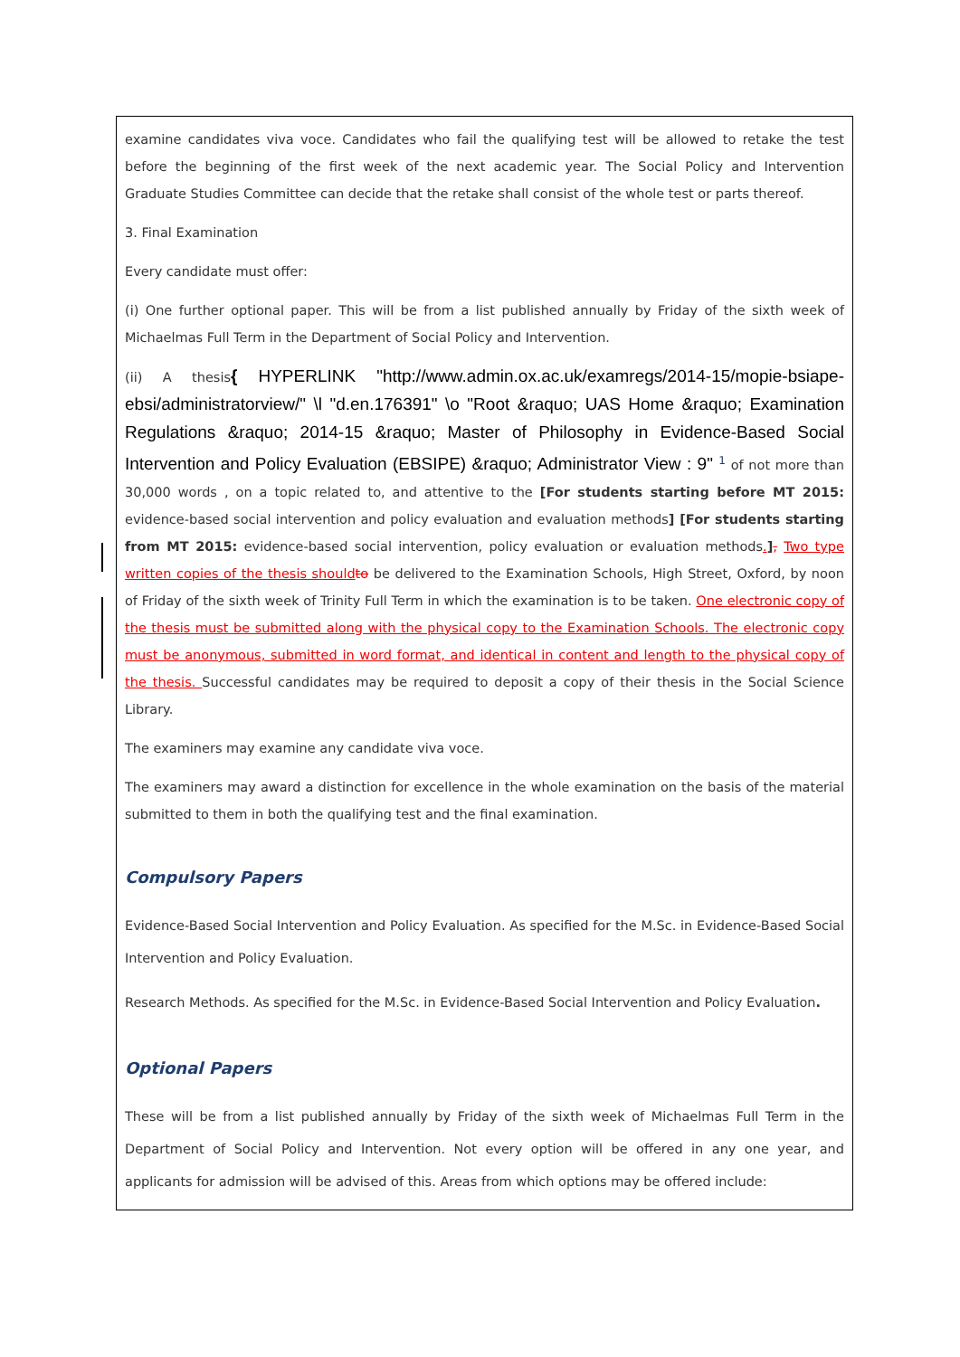examine candidates viva voce. Candidates who fail the qualifying test will be allowed to retake the test before the beginning of the first week of the next academic year. The Social Policy and Intervention Graduate Studies Committee can decide that the retake shall consist of the whole test or parts thereof.
3. Final Examination
Every candidate must offer:
(i) One further optional paper. This will be from a list published annually by Friday of the sixth week of Michaelmas Full Term in the Department of Social Policy and Intervention.
(ii) A thesis{ HYPERLINK "http://www.admin.ox.ac.uk/examregs/2014-15/mopie-bsiape-ebsi/administratorview/" \l "d.en.176391" \o "Root &raquo; UAS Home &raquo; Examination Regulations &raquo; 2014-15 &raquo; Master of Philosophy in Evidence-Based Social Intervention and Policy Evaluation (EBSIPE) &raquo; Administrator View : 9" <sup>1</sup> of not more than 30,000 words , on a topic related to, and attentive to the [For students starting before MT 2015: evidence-based social intervention and policy evaluation and evaluation methods] [For students starting from MT 2015: evidence-based social intervention, policy evaluation or evaluation methods.], Two type written copies of the thesis should to be delivered to the Examination Schools, High Street, Oxford, by noon of Friday of the sixth week of Trinity Full Term in which the examination is to be taken. One electronic copy of the thesis must be submitted along with the physical copy to the Examination Schools. The electronic copy must be anonymous, submitted in word format, and identical in content and length to the physical copy of the thesis. Successful candidates may be required to deposit a copy of their thesis in the Social Science Library.
The examiners may examine any candidate viva voce.
The examiners may award a distinction for excellence in the whole examination on the basis of the material submitted to them in both the qualifying test and the final examination.
Compulsory Papers
Evidence-Based Social Intervention and Policy Evaluation. As specified for the M.Sc. in Evidence-Based Social Intervention and Policy Evaluation.
Research Methods. As specified for the M.Sc. in Evidence-Based Social Intervention and Policy Evaluation.
Optional Papers
These will be from a list published annually by Friday of the sixth week of Michaelmas Full Term in the Department of Social Policy and Intervention. Not every option will be offered in any one year, and applicants for admission will be advised of this. Areas from which options may be offered include: